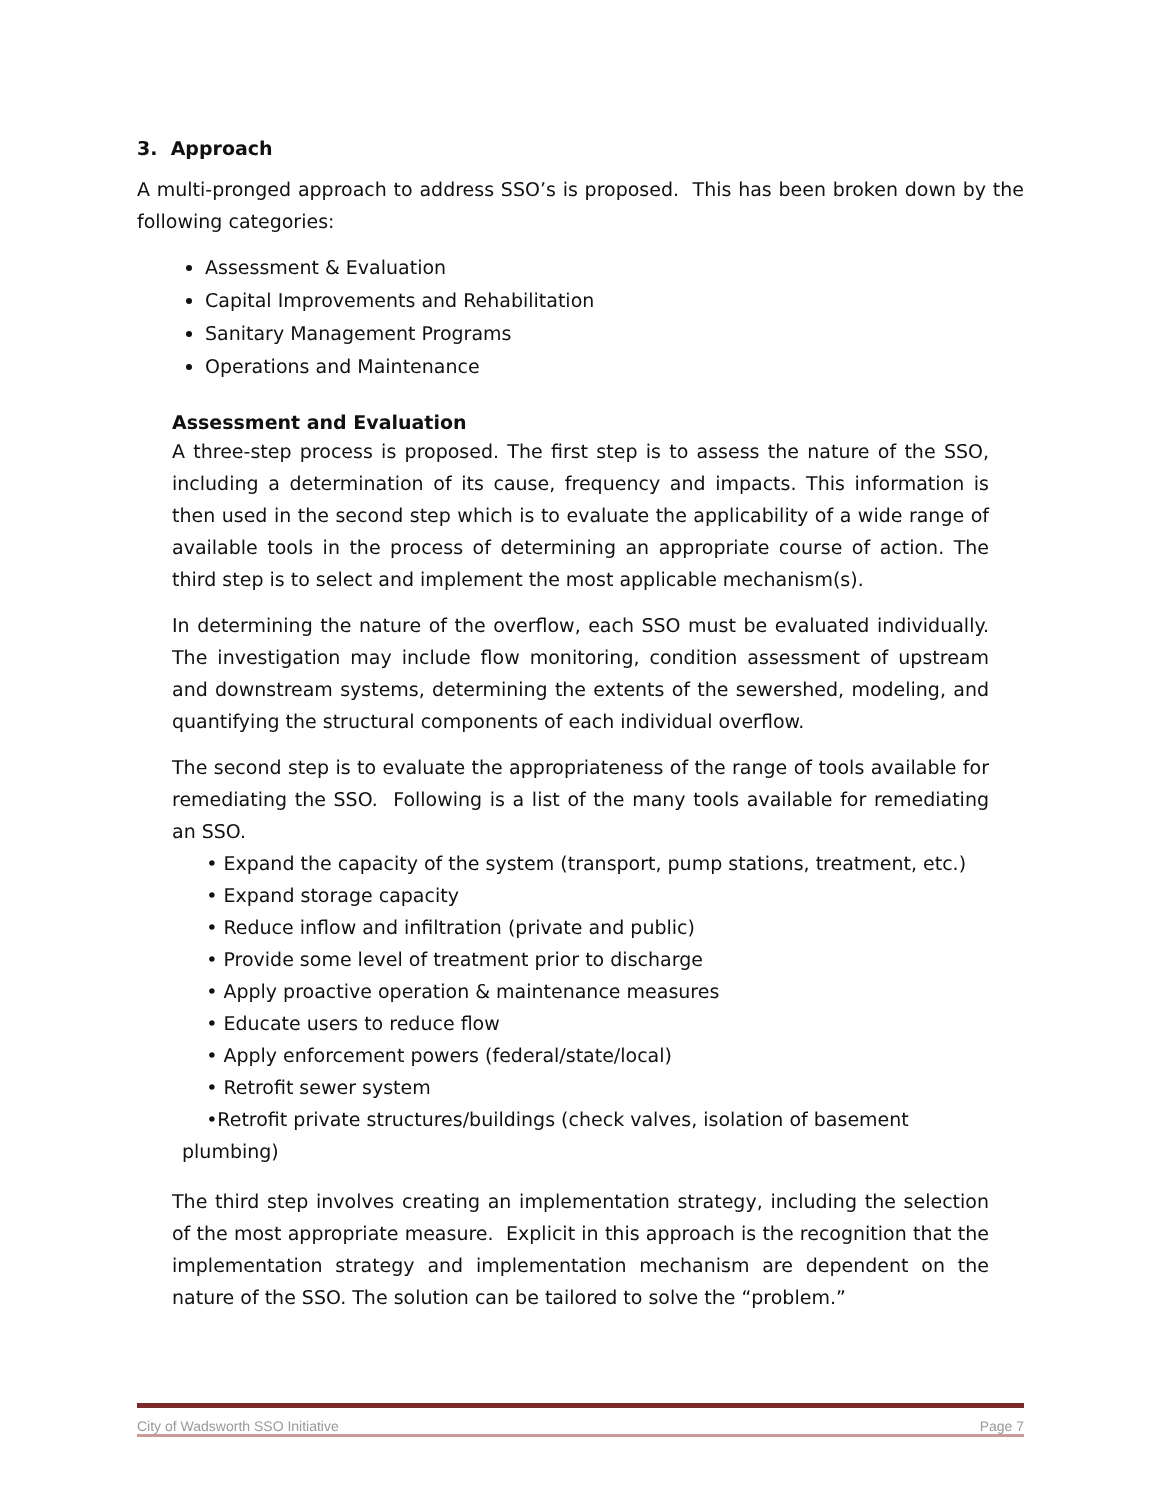3. Approach
A multi-pronged approach to address SSO’s is proposed. This has been broken down by the following categories:
Assessment & Evaluation
Capital Improvements and Rehabilitation
Sanitary Management Programs
Operations and Maintenance
Assessment and Evaluation
A three-step process is proposed. The first step is to assess the nature of the SSO, including a determination of its cause, frequency and impacts. This information is then used in the second step which is to evaluate the applicability of a wide range of available tools in the process of determining an appropriate course of action. The third step is to select and implement the most applicable mechanism(s).
In determining the nature of the overflow, each SSO must be evaluated individually. The investigation may include flow monitoring, condition assessment of upstream and downstream systems, determining the extents of the sewershed, modeling, and quantifying the structural components of each individual overflow.
The second step is to evaluate the appropriateness of the range of tools available for remediating the SSO. Following is a list of the many tools available for remediating an SSO.
• Expand the capacity of the system (transport, pump stations, treatment, etc.)
• Expand storage capacity
• Reduce inflow and infiltration (private and public)
• Provide some level of treatment prior to discharge
• Apply proactive operation & maintenance measures
• Educate users to reduce flow
• Apply enforcement powers (federal/state/local)
• Retrofit sewer system
•Retrofit private structures/buildings (check valves, isolation of basement plumbing)
The third step involves creating an implementation strategy, including the selection of the most appropriate measure. Explicit in this approach is the recognition that the implementation strategy and implementation mechanism are dependent on the nature of the SSO. The solution can be tailored to solve the “problem.”
City of Wadsworth SSO Initiative Page 7